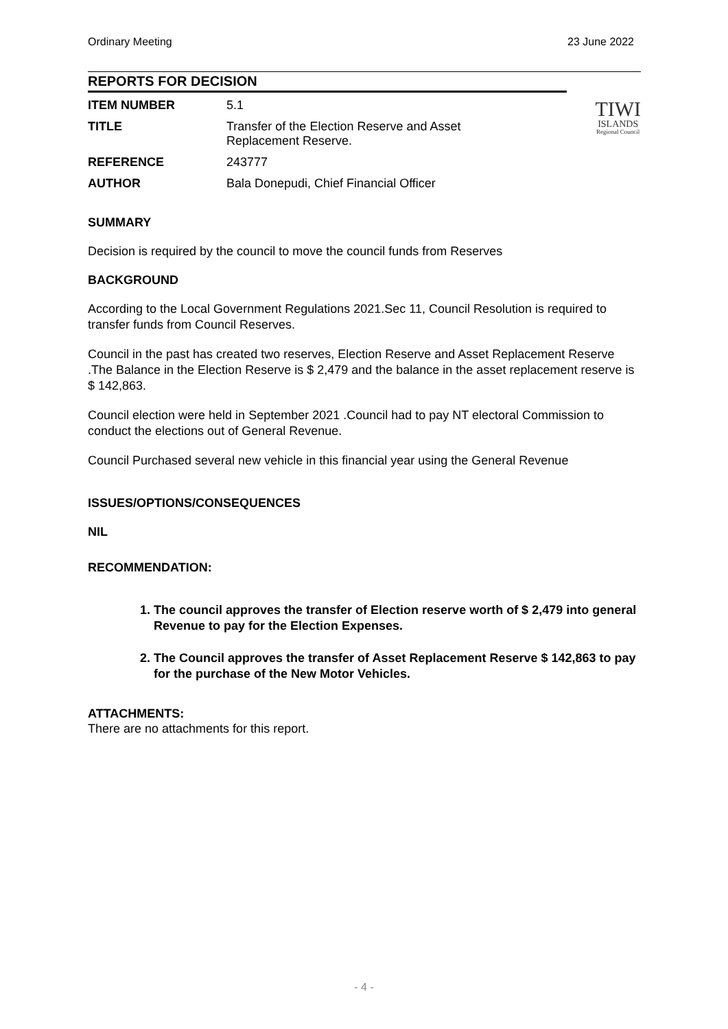Ordinary Meeting 23 June 2022
REPORTS FOR DECISION
TIWI
ISLANDS
Regional Council
| ITEM NUMBER | 5.1 |
| TITLE | Transfer of the Election Reserve and Asset Replacement Reserve. |
| REFERENCE | 243777 |
| AUTHOR | Bala Donepudi, Chief Financial Officer |
SUMMARY
Decision is required by the council to move the council funds from Reserves
BACKGROUND
According to the Local Government Regulations 2021.Sec 11, Council Resolution is required to transfer funds from Council Reserves.
Council in the past has created two reserves, Election Reserve and Asset Replacement Reserve .The Balance in the Election Reserve is $ 2,479 and the balance in the asset replacement reserve is $ 142,863.
Council election were held in September 2021 .Council had to pay NT electoral Commission to conduct the elections out of General Revenue.
Council Purchased several new vehicle in this financial year using the General Revenue
ISSUES/OPTIONS/CONSEQUENCES
NIL
RECOMMENDATION:
1. The council approves the transfer of Election reserve worth of $ 2,479 into general Revenue to pay for the Election Expenses.
2. The Council approves the transfer of Asset Replacement Reserve $ 142,863 to pay for the purchase of the New Motor Vehicles.
ATTACHMENTS:
There are no attachments for this report.
- 4 -